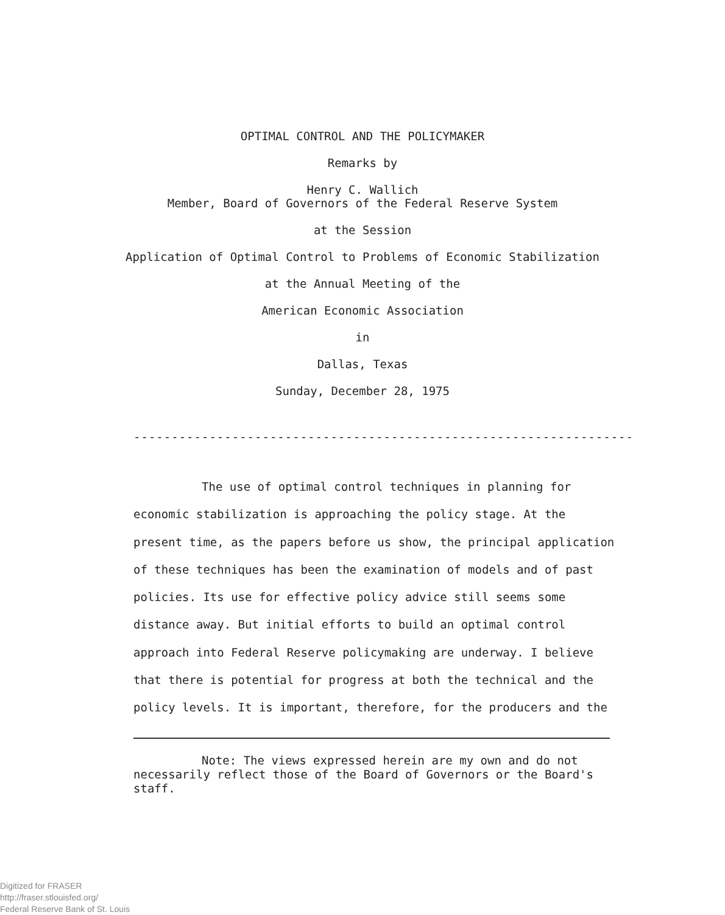OPTIMAL CONTROL AND THE POLICYMAKER
Remarks by
Henry C. Wallich
Member, Board of Governors of the Federal Reserve System
at the Session
Application of Optimal Control to Problems of Economic Stabilization
at the Annual Meeting of the
American Economic Association
in
Dallas, Texas
Sunday, December 28, 1975
------------------------------------------------------------------
The use of optimal control techniques in planning for economic stabilization is approaching the policy stage. At the present time, as the papers before us show, the principal application of these techniques has been the examination of models and of past policies. Its use for effective policy advice still seems some distance away. But initial efforts to build an optimal control approach into Federal Reserve policymaking are underway. I believe that there is potential for progress at both the technical and the policy levels. It is important, therefore, for the producers and the
Note: The views expressed herein are my own and do not necessarily reflect those of the Board of Governors or the Board's staff.
Digitized for FRASER
http://fraser.stlouisfed.org/
Federal Reserve Bank of St. Louis